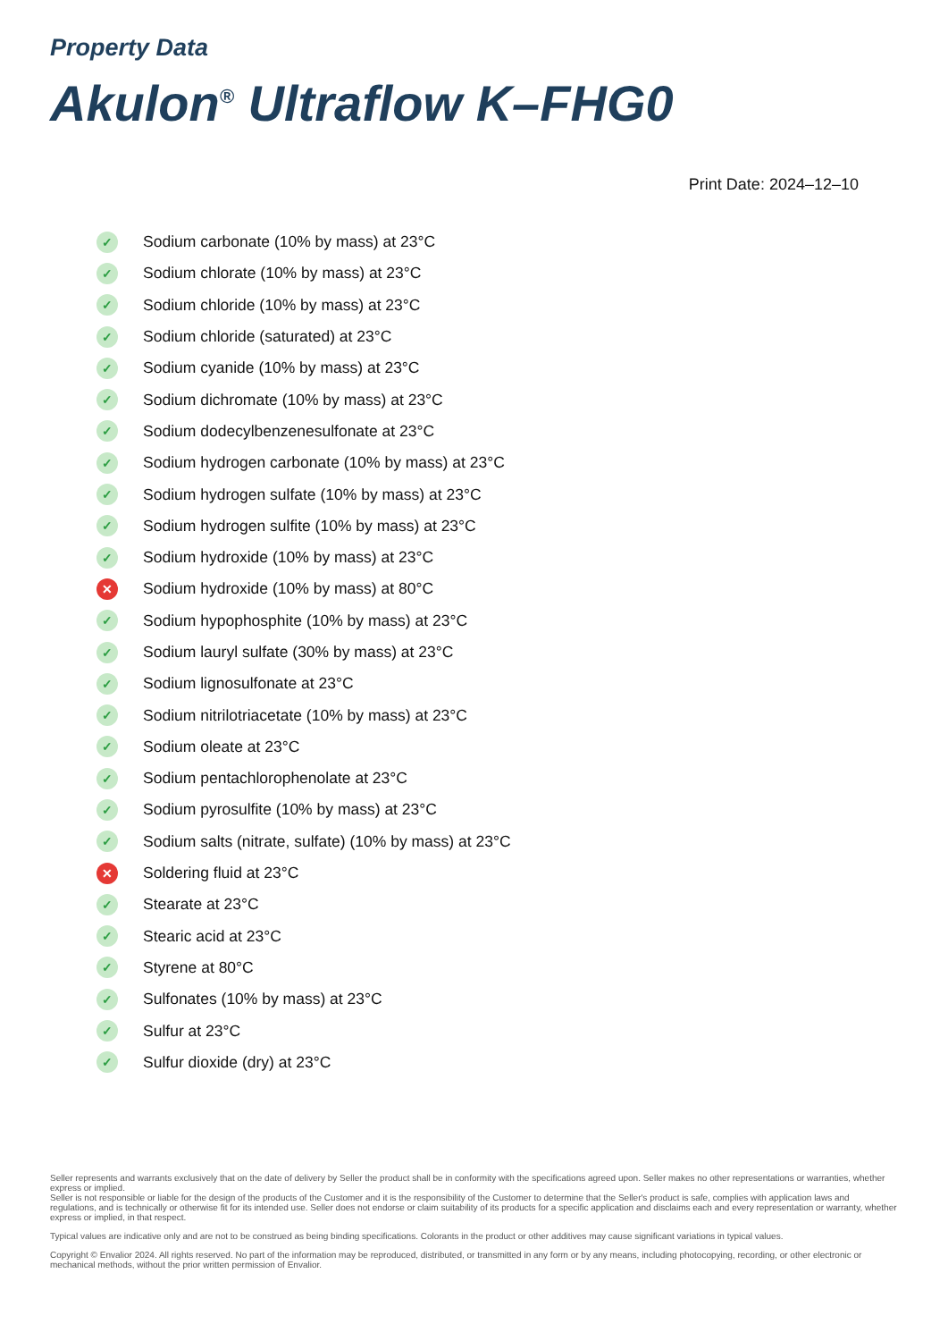Property Data
Akulon<sup>®</sup> Ultraflow K–FHG0
Print Date: 2024–12–10
✓ Sodium carbonate (10% by mass) at 23°C
✓ Sodium chlorate (10% by mass) at 23°C
✓ Sodium chloride (10% by mass) at 23°C
✓ Sodium chloride (saturated) at 23°C
✓ Sodium cyanide (10% by mass) at 23°C
✓ Sodium dichromate (10% by mass) at 23°C
✓ Sodium dodecylbenzenesulfonate at 23°C
✓ Sodium hydrogen carbonate (10% by mass) at 23°C
✓ Sodium hydrogen sulfate (10% by mass) at 23°C
✓ Sodium hydrogen sulfite (10% by mass) at 23°C
✓ Sodium hydroxide (10% by mass) at 23°C
✕ Sodium hydroxide (10% by mass) at 80°C
✓ Sodium hypophosphite (10% by mass) at 23°C
✓ Sodium lauryl sulfate (30% by mass) at 23°C
✓ Sodium lignosulfonate at 23°C
✓ Sodium nitrilotriacetate (10% by mass) at 23°C
✓ Sodium oleate at 23°C
✓ Sodium pentachlorophenolate at 23°C
✓ Sodium pyrosulfite (10% by mass) at 23°C
✓ Sodium salts (nitrate, sulfate) (10% by mass) at 23°C
✕ Soldering fluid at 23°C
✓ Stearate at 23°C
✓ Stearic acid at 23°C
✓ Styrene at 80°C
✓ Sulfonates (10% by mass) at 23°C
✓ Sulfur at 23°C
✓ Sulfur dioxide (dry) at 23°C
Seller represents and warrants exclusively that on the date of delivery by Seller the product shall be in conformity with the specifications agreed upon. Seller makes no other representations or warranties, whether express or implied.
Seller is not responsible or liable for the design of the products of the Customer and it is the responsibility of the Customer to determine that the Seller's product is safe, complies with application laws and regulations, and is technically or otherwise fit for its intended use. Seller does not endorse or claim suitability of its products for a specific application and disclaims each and every representation or warranty, whether express or implied, in that respect.
Typical values are indicative only and are not to be construed as being binding specifications. Colorants in the product or other additives may cause significant variations in typical values.
Copyright © Envalior 2024. All rights reserved. No part of the information may be reproduced, distributed, or transmitted in any form or by any means, including photocopying, recording, or other electronic or mechanical methods, without the prior written permission of Envalior.